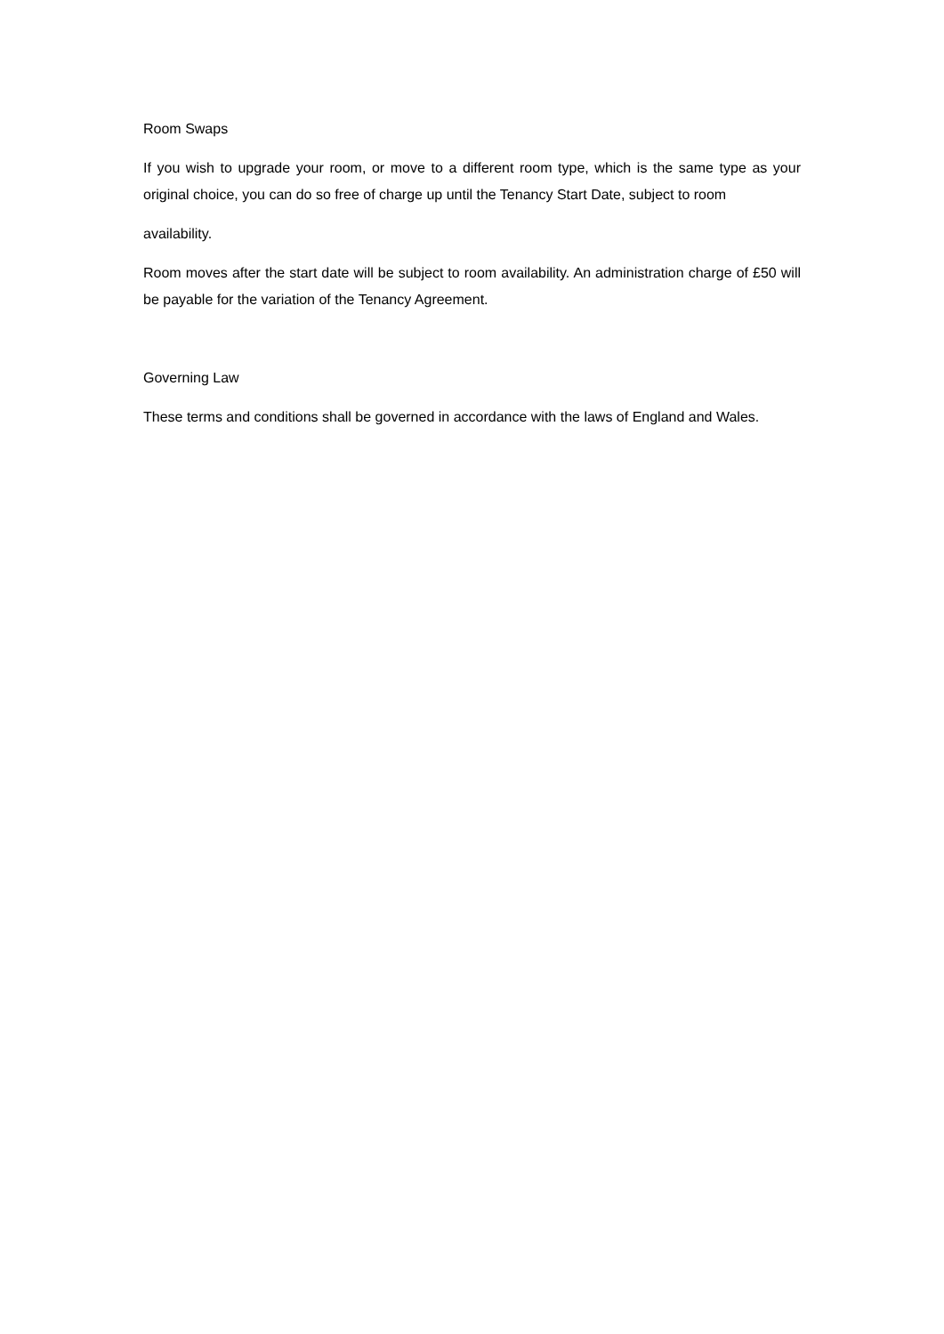Room Swaps
If you wish to upgrade your room, or move to a different room type, which is the same type as your original choice, you can do so free of charge up until the Tenancy Start Date, subject to room
availability.
Room moves after the start date will be subject to room availability. An administration charge of £50 will be payable for the variation of the Tenancy Agreement.
Governing Law
These terms and conditions shall be governed in accordance with the laws of England and Wales.